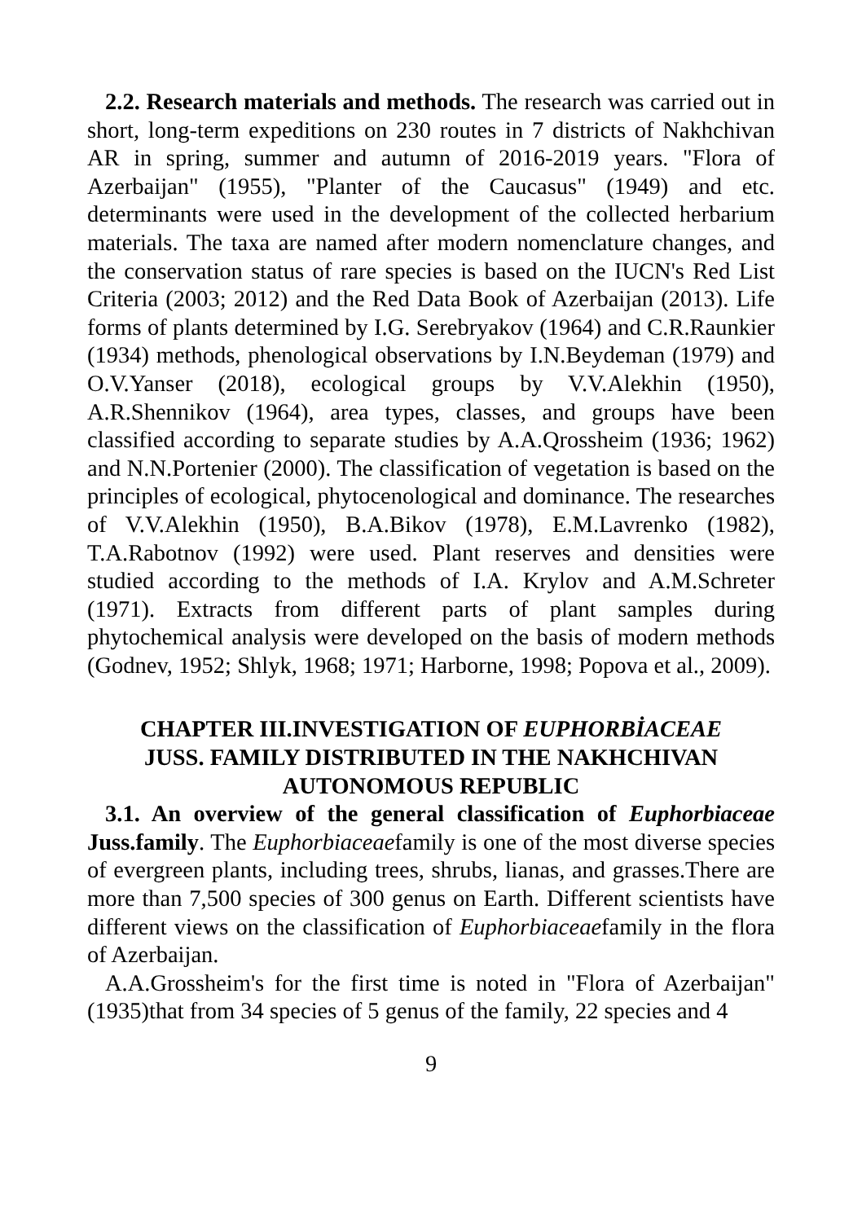2.2. Research materials and methods. The research was carried out in short, long-term expeditions on 230 routes in 7 districts of Nakhchivan AR in spring, summer and autumn of 2016-2019 years. "Flora of Azerbaijan" (1955), "Planter of the Caucasus" (1949) and etc. determinants were used in the development of the collected herbarium materials. The taxa are named after modern nomenclature changes, and the conservation status of rare species is based on the IUCN's Red List Criteria (2003; 2012) and the Red Data Book of Azerbaijan (2013). Life forms of plants determined by I.G. Serebryakov (1964) and C.R.Raunkier (1934) methods, phenological observations by I.N.Beydeman (1979) and O.V.Yanser (2018), ecological groups by V.V.Alekhin (1950), A.R.Shennikov (1964), area types, classes, and groups have been classified according to separate studies by A.A.Qrossheim (1936; 1962) and N.N.Portenier (2000). The classification of vegetation is based on the principles of ecological, phytocenological and dominance. The researches of V.V.Alekhin (1950), B.A.Bikov (1978), E.M.Lavrenko (1982), T.A.Rabotnov (1992) were used. Plant reserves and densities were studied according to the methods of I.A. Krylov and A.M.Schreter (1971). Extracts from different parts of plant samples during phytochemical analysis were developed on the basis of modern methods (Godnev, 1952; Shlyk, 1968; 1971; Harborne, 1998; Popova et al., 2009).
CHAPTER III.INVESTIGATION OF EUPHORBİACEAE
JUSS. FAMILY DISTRIBUTED IN THE NAKHCHIVAN
AUTONOMOUS REPUBLIC
3.1. An overview of the general classification of Euphorbiaceae Juss.family. The Euphorbiaceaefamily is one of the most diverse species of evergreen plants, including trees, shrubs, lianas, and grasses.There are more than 7,500 species of 300 genus on Earth. Different scientists have different views on the classification of Euphorbiaceaefamily in the flora of Azerbaijan.
A.A.Grossheim's for the first time is noted in "Flora of Azerbaijan" (1935)that from 34 species of 5 genus of the family, 22 species and 4
9